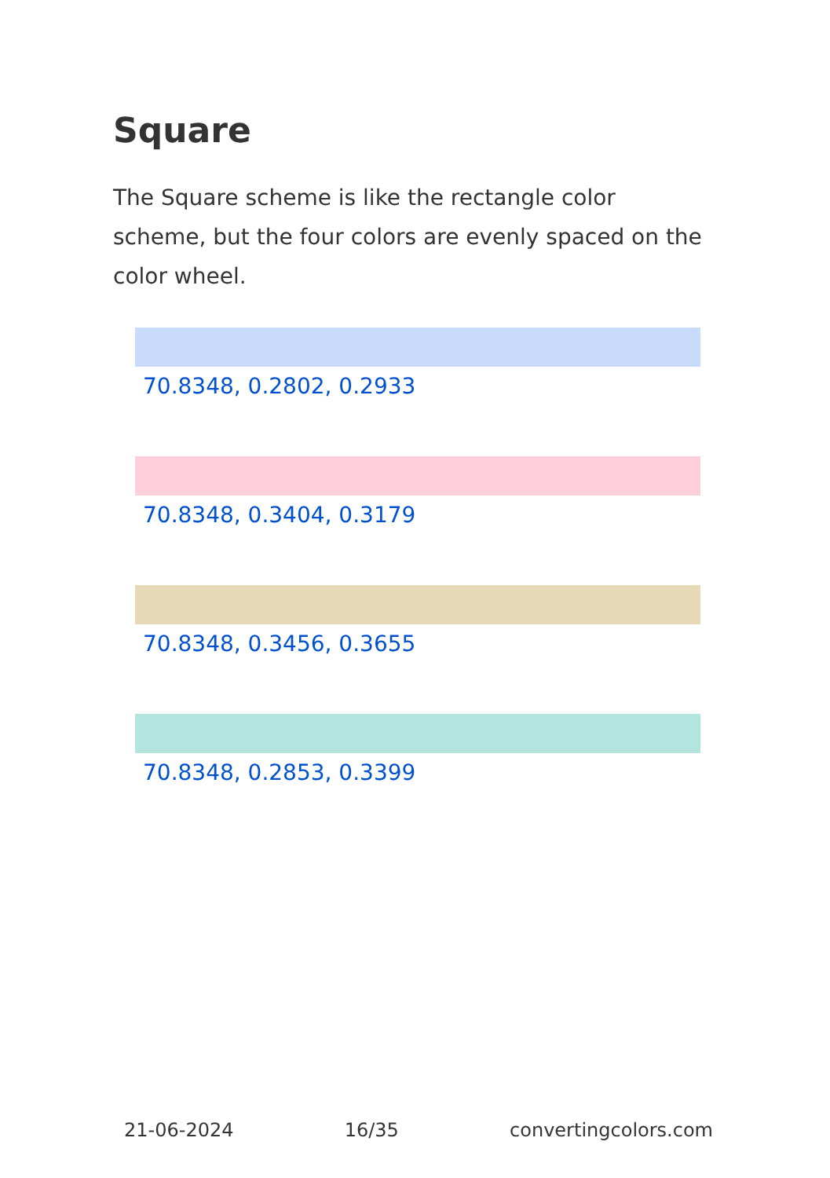Square
The Square scheme is like the rectangle color scheme, but the four colors are evenly spaced on the color wheel.
70.8348, 0.2802, 0.2933
70.8348, 0.3404, 0.3179
70.8348, 0.3456, 0.3655
70.8348, 0.2853, 0.3399
21-06-2024 16/35 convertingcolors.com